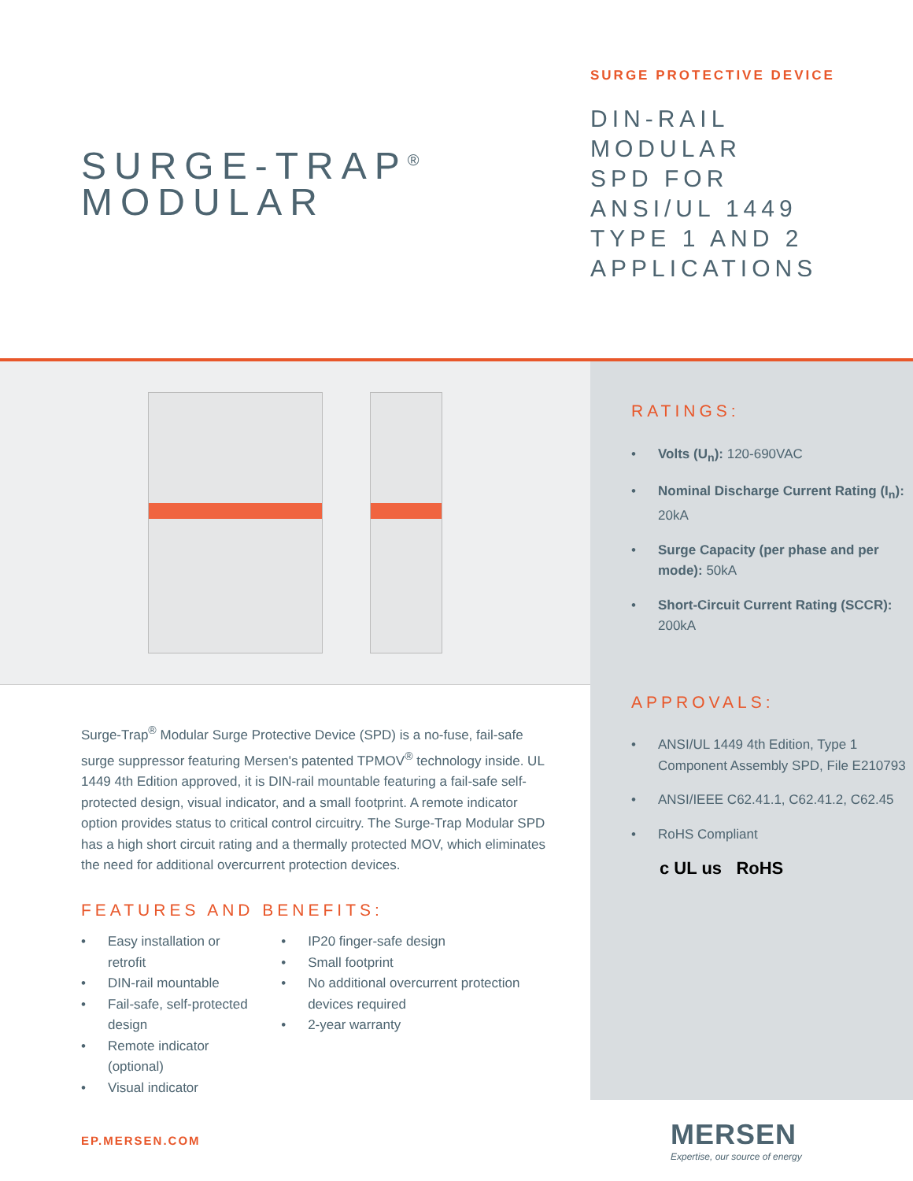SURGE-TRAP<sup>®</sup>
MODULAR
SURGE PROTECTIVE DEVICE
DIN-RAIL
MODULAR
SPD FOR
ANSI/UL 1449
TYPE 1 AND 2
APPLICATIONS
Surge-Trap<sup>®</sup> Modular Surge Protective Device (SPD) is a no-fuse, fail-safe surge suppressor featuring Mersen's patented TPMOV<sup>®</sup> technology inside. UL 1449 4th Edition approved, it is DIN-rail mountable featuring a fail-safe self-protected design, visual indicator, and a small footprint. A remote indicator option provides status to critical control circuitry. The Surge-Trap Modular SPD has a high short circuit rating and a thermally protected MOV, which eliminates the need for additional overcurrent protection devices.
FEATURES AND BENEFITS:
• Easy installation or retrofit
• DIN-rail mountable
• Fail-safe, self-protected design
• Remote indicator (optional)
• Visual indicator
• IP20 finger-safe design
• Small footprint
• No additional overcurrent protection devices required
• 2-year warranty
RATINGS:
• Volts (U<sub>n</sub>): 120-690VAC
• Nominal Discharge Current Rating (I<sub>n</sub>): 20kA
• Surge Capacity (per phase and per mode): 50kA
• Short-Circuit Current Rating (SCCR): 200kA
APPROVALS:
• ANSI/UL 1449 4th Edition, Type 1 Component Assembly SPD, File E210793
• ANSI/IEEE C62.41.1, C62.41.2, C62.45
• RoHS Compliant
c UL us RoHS
EP.MERSEN.COM
MERSEN
Expertise, our source of energy